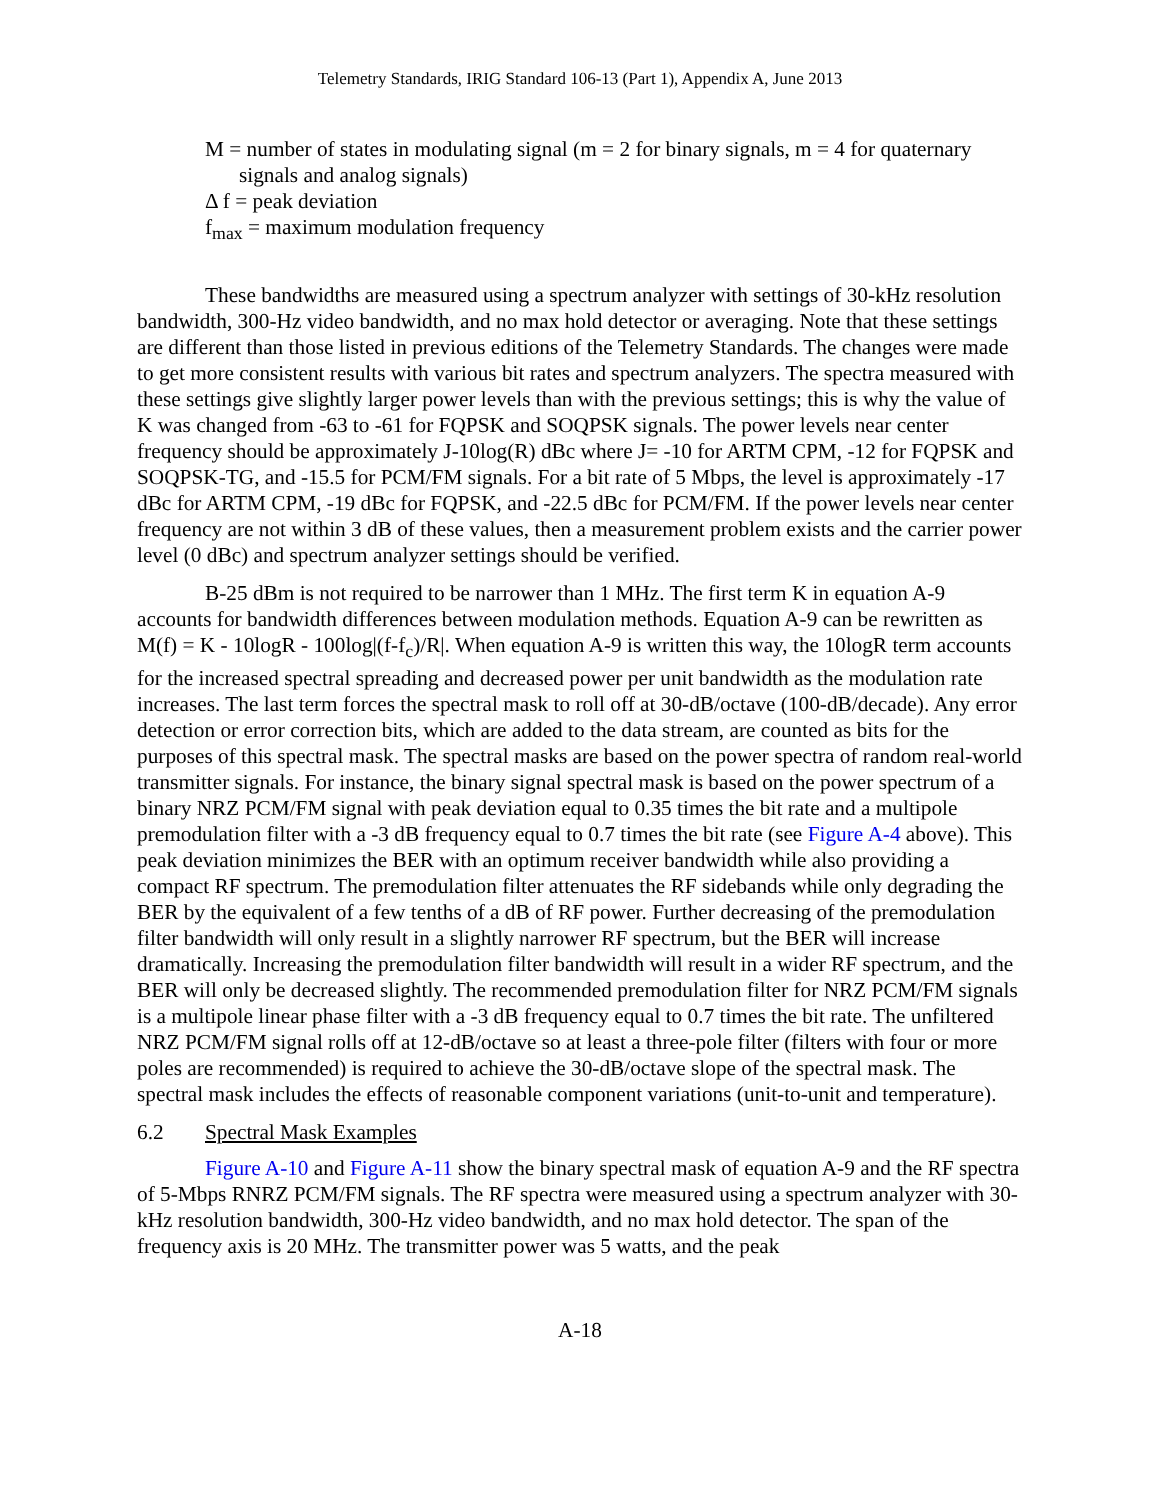Telemetry Standards, IRIG Standard 106-13 (Part 1), Appendix A, June 2013
M = number of states in modulating signal (m = 2 for binary signals, m = 4 for quaternary signals and analog signals)
Δ f = peak deviation
f<sub>max</sub> = maximum modulation frequency
These bandwidths are measured using a spectrum analyzer with settings of 30-kHz resolution bandwidth, 300-Hz video bandwidth, and no max hold detector or averaging. Note that these settings are different than those listed in previous editions of the Telemetry Standards. The changes were made to get more consistent results with various bit rates and spectrum analyzers. The spectra measured with these settings give slightly larger power levels than with the previous settings; this is why the value of K was changed from -63 to -61 for FQPSK and SOQPSK signals. The power levels near center frequency should be approximately J-10log(R) dBc where J= -10 for ARTM CPM, -12 for FQPSK and SOQPSK-TG, and -15.5 for PCM/FM signals. For a bit rate of 5 Mbps, the level is approximately -17 dBc for ARTM CPM, -19 dBc for FQPSK, and -22.5 dBc for PCM/FM. If the power levels near center frequency are not within 3 dB of these values, then a measurement problem exists and the carrier power level (0 dBc) and spectrum analyzer settings should be verified.
B-25 dBm is not required to be narrower than 1 MHz. The first term K in equation A-9 accounts for bandwidth differences between modulation methods. Equation A-9 can be rewritten as M(f) = K - 10logR - 100log|(f-f<sub>c</sub>)/R|. When equation A-9 is written this way, the 10logR term accounts for the increased spectral spreading and decreased power per unit bandwidth as the modulation rate increases. The last term forces the spectral mask to roll off at 30-dB/octave (100-dB/decade). Any error detection or error correction bits, which are added to the data stream, are counted as bits for the purposes of this spectral mask. The spectral masks are based on the power spectra of random real-world transmitter signals. For instance, the binary signal spectral mask is based on the power spectrum of a binary NRZ PCM/FM signal with peak deviation equal to 0.35 times the bit rate and a multipole premodulation filter with a -3 dB frequency equal to 0.7 times the bit rate (see Figure A-4 above). This peak deviation minimizes the BER with an optimum receiver bandwidth while also providing a compact RF spectrum. The premodulation filter attenuates the RF sidebands while only degrading the BER by the equivalent of a few tenths of a dB of RF power. Further decreasing of the premodulation filter bandwidth will only result in a slightly narrower RF spectrum, but the BER will increase dramatically. Increasing the premodulation filter bandwidth will result in a wider RF spectrum, and the BER will only be decreased slightly. The recommended premodulation filter for NRZ PCM/FM signals is a multipole linear phase filter with a -3 dB frequency equal to 0.7 times the bit rate. The unfiltered NRZ PCM/FM signal rolls off at 12-dB/octave so at least a three-pole filter (filters with four or more poles are recommended) is required to achieve the 30-dB/octave slope of the spectral mask. The spectral mask includes the effects of reasonable component variations (unit-to-unit and temperature).
6.2 Spectral Mask Examples
Figure A-10 and Figure A-11 show the binary spectral mask of equation A-9 and the RF spectra of 5-Mbps RNRZ PCM/FM signals. The RF spectra were measured using a spectrum analyzer with 30-kHz resolution bandwidth, 300-Hz video bandwidth, and no max hold detector. The span of the frequency axis is 20 MHz. The transmitter power was 5 watts, and the peak
A-18